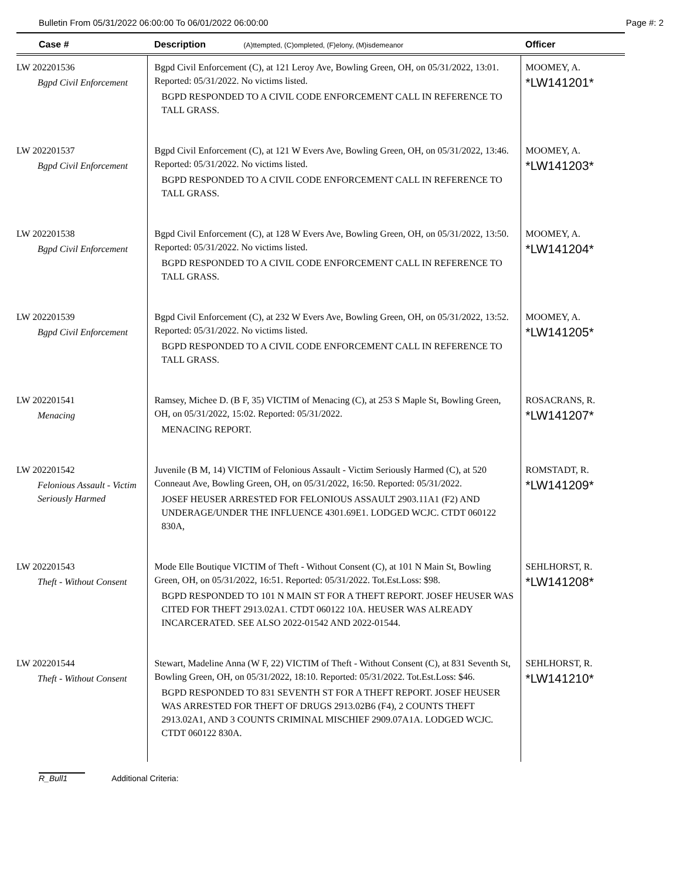Bulletin From 05/31/2022 06:00:00 To 06/01/2022 06:00:00 Page #: 2
| Case # | Description (A)ttempted, (C)ompleted, (F)elony, (M)isdemeanor | Officer |
| --- | --- | --- |
| LW 202201536 Bgpd Civil Enforcement | Bgpd Civil Enforcement (C), at 121 Leroy Ave, Bowling Green, OH, on 05/31/2022, 13:01. Reported: 05/31/2022. No victims listed. BGPD RESPONDED TO A CIVIL CODE ENFORCEMENT CALL IN REFERENCE TO TALL GRASS. | MOOMEY, A. *LW141201* |
| LW 202201537 Bgpd Civil Enforcement | Bgpd Civil Enforcement (C), at 121 W Evers Ave, Bowling Green, OH, on 05/31/2022, 13:46. Reported: 05/31/2022. No victims listed. BGPD RESPONDED TO A CIVIL CODE ENFORCEMENT CALL IN REFERENCE TO TALL GRASS. | MOOMEY, A. *LW141203* |
| LW 202201538 Bgpd Civil Enforcement | Bgpd Civil Enforcement (C), at 128 W Evers Ave, Bowling Green, OH, on 05/31/2022, 13:50. Reported: 05/31/2022. No victims listed. BGPD RESPONDED TO A CIVIL CODE ENFORCEMENT CALL IN REFERENCE TO TALL GRASS. | MOOMEY, A. *LW141204* |
| LW 202201539 Bgpd Civil Enforcement | Bgpd Civil Enforcement (C), at 232 W Evers Ave, Bowling Green, OH, on 05/31/2022, 13:52. Reported: 05/31/2022. No victims listed. BGPD RESPONDED TO A CIVIL CODE ENFORCEMENT CALL IN REFERENCE TO TALL GRASS. | MOOMEY, A. *LW141205* |
| LW 202201541 Menacing | Ramsey, Michee D. (B F, 35) VICTIM of Menacing (C), at 253 S Maple St, Bowling Green, OH, on 05/31/2022, 15:02. Reported: 05/31/2022. MENACING REPORT. | ROSACRANS, R. *LW141207* |
| LW 202201542 Felonious Assault - Victim Seriously Harmed | Juvenile (B M, 14) VICTIM of Felonious Assault - Victim Seriously Harmed (C), at 520 Conneaut Ave, Bowling Green, OH, on 05/31/2022, 16:50. Reported: 05/31/2022. JOSEF HEUSER ARRESTED FOR FELONIOUS ASSAULT 2903.11A1 (F2) AND UNDERAGE/UNDER THE INFLUENCE 4301.69E1. LODGED WCJC. CTDT 060122 830A, | ROMSTADT, R. *LW141209* |
| LW 202201543 Theft - Without Consent | Mode Elle Boutique VICTIM of Theft - Without Consent (C), at 101 N Main St, Bowling Green, OH, on 05/31/2022, 16:51. Reported: 05/31/2022. Tot.Est.Loss: $98. BGPD RESPONDED TO 101 N MAIN ST FOR A THEFT REPORT. JOSEF HEUSER WAS CITED FOR THEFT 2913.02A1. CTDT 060122 10A. HEUSER WAS ALREADY INCARCERATED. SEE ALSO 2022-01542 AND 2022-01544. | SEHLHORST, R. *LW141208* |
| LW 202201544 Theft - Without Consent | Stewart, Madeline Anna (W F, 22) VICTIM of Theft - Without Consent (C), at 831 Seventh St, Bowling Green, OH, on 05/31/2022, 18:10. Reported: 05/31/2022. Tot.Est.Loss: $46. BGPD RESPONDED TO 831 SEVENTH ST FOR A THEFT REPORT. JOSEF HEUSER WAS ARRESTED FOR THEFT OF DRUGS 2913.02B6 (F4), 2 COUNTS THEFT 2913.02A1, AND 3 COUNTS CRIMINAL MISCHIEF 2909.07A1A. LODGED WCJC. CTDT 060122 830A. | SEHLHORST, R. *LW141210* |
R_Bull1 Additional Criteria: